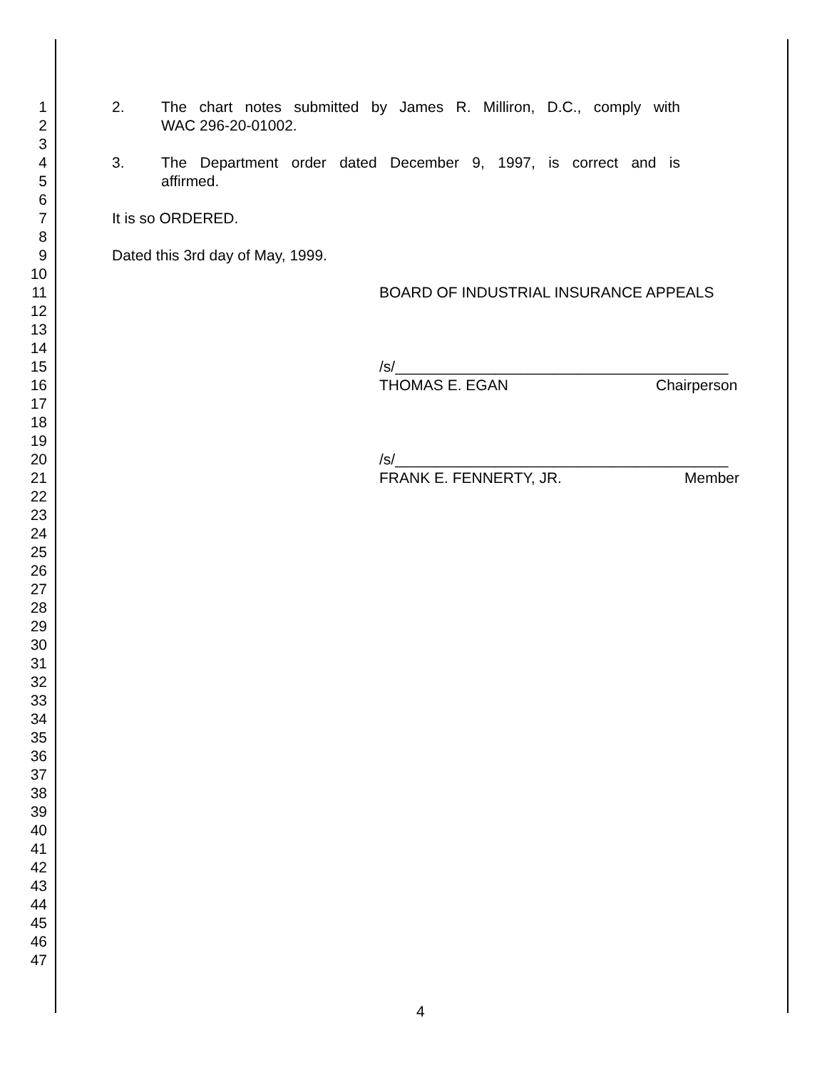1 2. The chart notes submitted by James R. Milliron, D.C., comply with
2 WAC 296-20-01002.
3
4 3. The Department order dated December 9, 1997, is correct and is
5 affirmed.
6
7 It is so ORDERED.
8
9 Dated this 3rd day of May, 1999.
10
11 BOARD OF INDUSTRIAL INSURANCE APPEALS
12
13
14
15 /s/________________________________________
16 THOMAS E. EGAN Chairperson
17
18
19
20 /s/________________________________________
21 FRANK E. FENNERTY, JR. Member
22
23
24
25
26
27
28
29
30
31
32
33
34
35
36
37
38
39
40
41
42
43
44
45
46
47
4